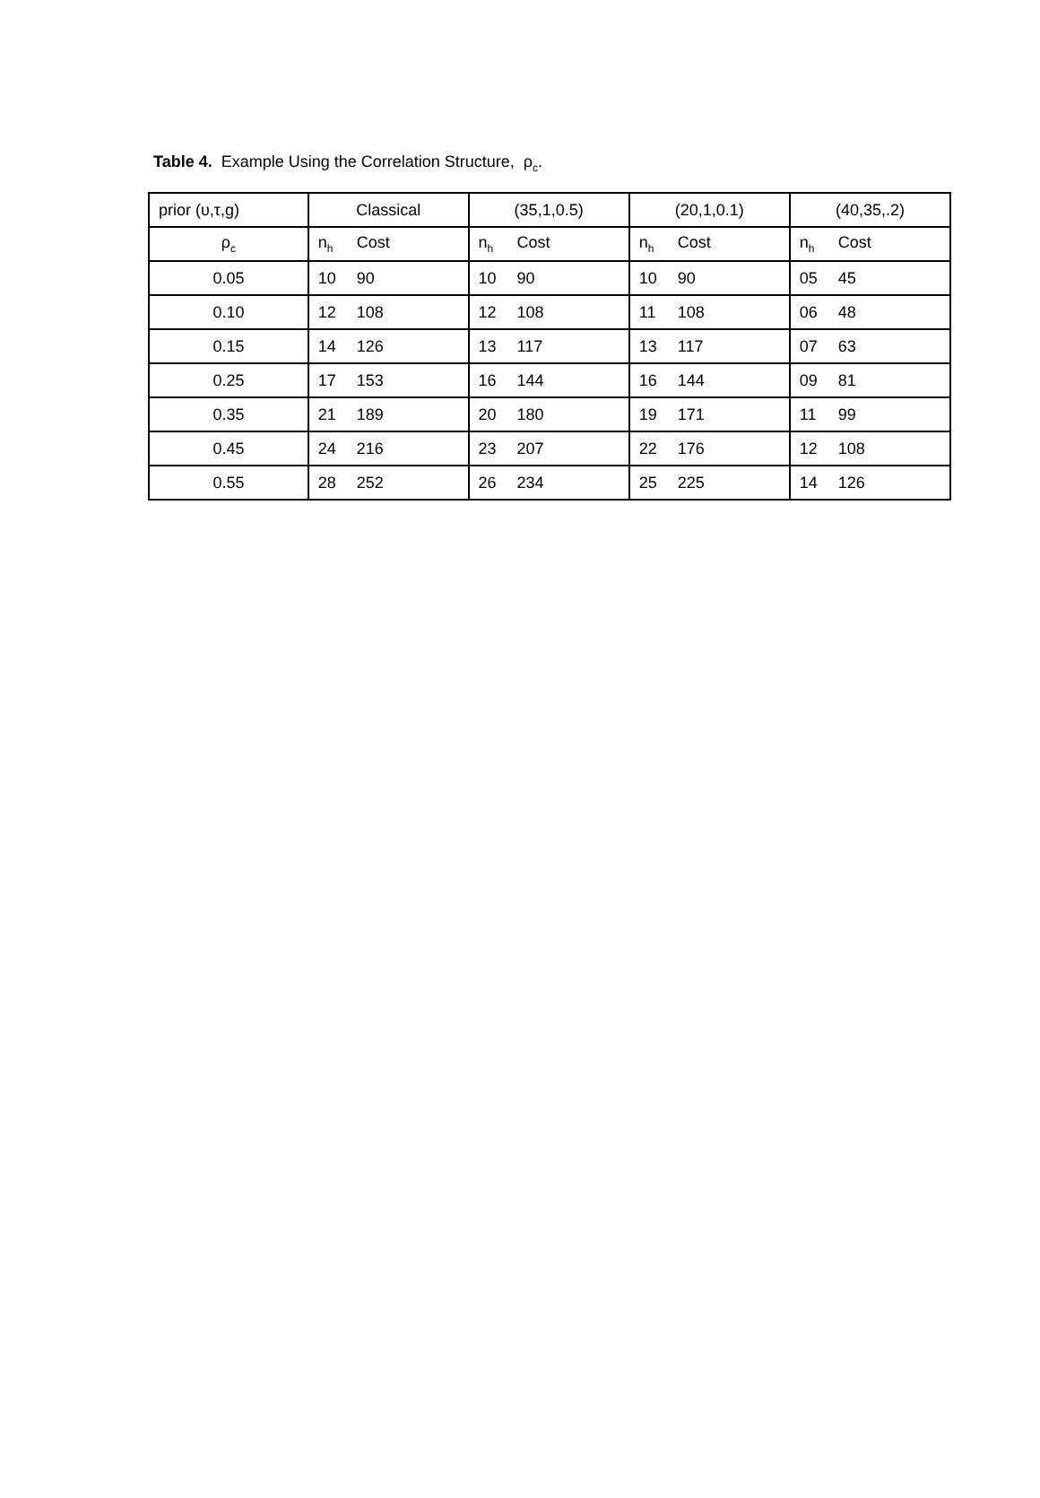Table 4. Example Using the Correlation Structure, ρ<sub>c</sub>.
| prior (υ,τ,g) | Classical | (35,1,0.5) | (20,1,0.1) | (40,35,.2) |
| ρ<sub>c</sub> | n<sub>h</sub> Cost | n<sub>h</sub> Cost | n<sub>h</sub> Cost | n<sub>h</sub> Cost |
| 0.05 | 10 90 | 10 90 | 10 90 | 05 45 |
| 0.10 | 12 108 | 12 108 | 11 108 | 06 48 |
| 0.15 | 14 126 | 13 117 | 13 117 | 07 63 |
| 0.25 | 17 153 | 16 144 | 16 144 | 09 81 |
| 0.35 | 21 189 | 20 180 | 19 171 | 11 99 |
| 0.45 | 24 216 | 23 207 | 22 176 | 12 108 |
| 0.55 | 28 252 | 26 234 | 25 225 | 14 126 |